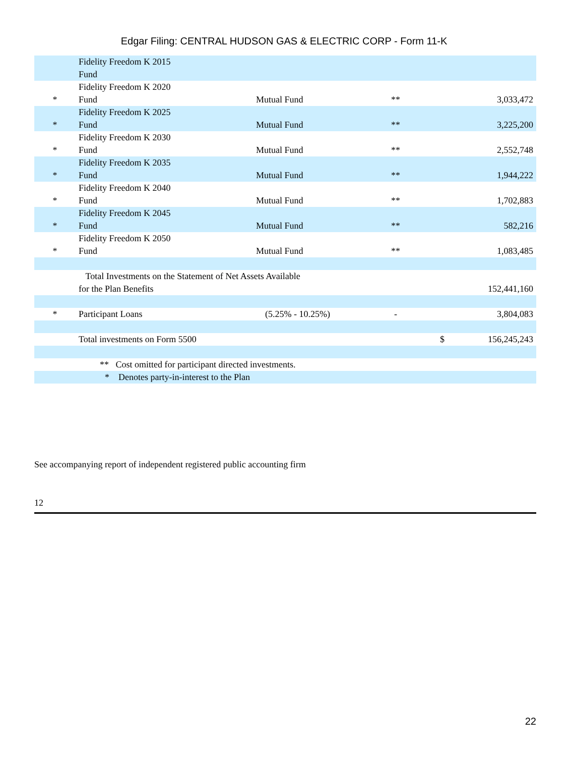Edgar Filing: CENTRAL HUDSON GAS & ELECTRIC CORP - Form 11-K
| | Fidelity Freedom K 2015 Fund | | | | |
| * | Fidelity Freedom K 2020 Fund | Mutual Fund | ** | | 3,033,472 |
| * | Fidelity Freedom K 2025 Fund | Mutual Fund | ** | | 3,225,200 |
| * | Fidelity Freedom K 2030 Fund | Mutual Fund | ** | | 2,552,748 |
| * | Fidelity Freedom K 2035 Fund | Mutual Fund | ** | | 1,944,222 |
| * | Fidelity Freedom K 2040 Fund | Mutual Fund | ** | | 1,702,883 |
| * | Fidelity Freedom K 2045 Fund | Mutual Fund | ** | | 582,216 |
| * | Fidelity Freedom K 2050 Fund | Mutual Fund | ** | | 1,083,485 |
| | Total Investments on the Statement of Net Assets Available for the Plan Benefits | | | | 152,441,160 |
| * | Participant Loans | (5.25% - 10.25%) | - | | 3,804,083 |
| | Total investments on Form 5500 | | | $ | 156,245,243 |
| ** Cost omitted for participant directed investments. | | | | | |
| * Denotes party-in-interest to the Plan | | | | | |
See accompanying report of independent registered public accounting firm
12
22